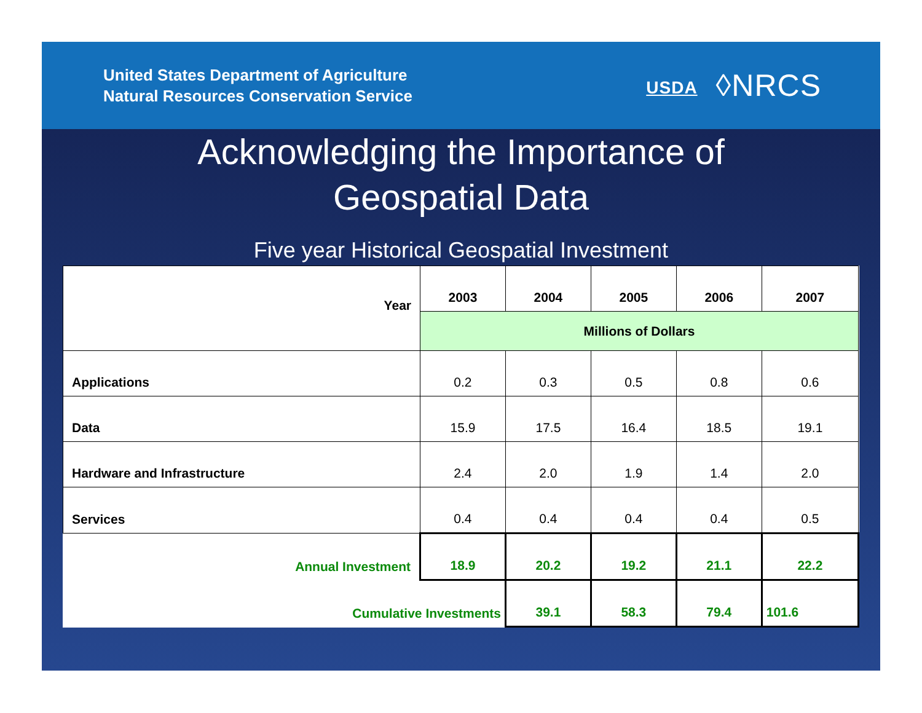United States Department of Agriculture
Natural Resources Conservation Service
USDA ◊NRCS
Acknowledging the Importance of
Geospatial Data
Five year Historical Geospatial Investment
| Year | 2003 | 2004 | 2005 | 2006 | 2007 |
| --- | --- | --- | --- | --- | --- |
| | Millions of Dollars | | | | |
| Applications | 0.2 | 0.3 | 0.5 | 0.8 | 0.6 |
| Data | 15.9 | 17.5 | 16.4 | 18.5 | 19.1 |
| Hardware and Infrastructure | 2.4 | 2.0 | 1.9 | 1.4 | 2.0 |
| Services | 0.4 | 0.4 | 0.4 | 0.4 | 0.5 |
| Annual Investment | 18.9 | 20.2 | 19.2 | 21.1 | 22.2 |
| Cumulative Investments | | 39.1 | 58.3 | 79.4 | 101.6 |